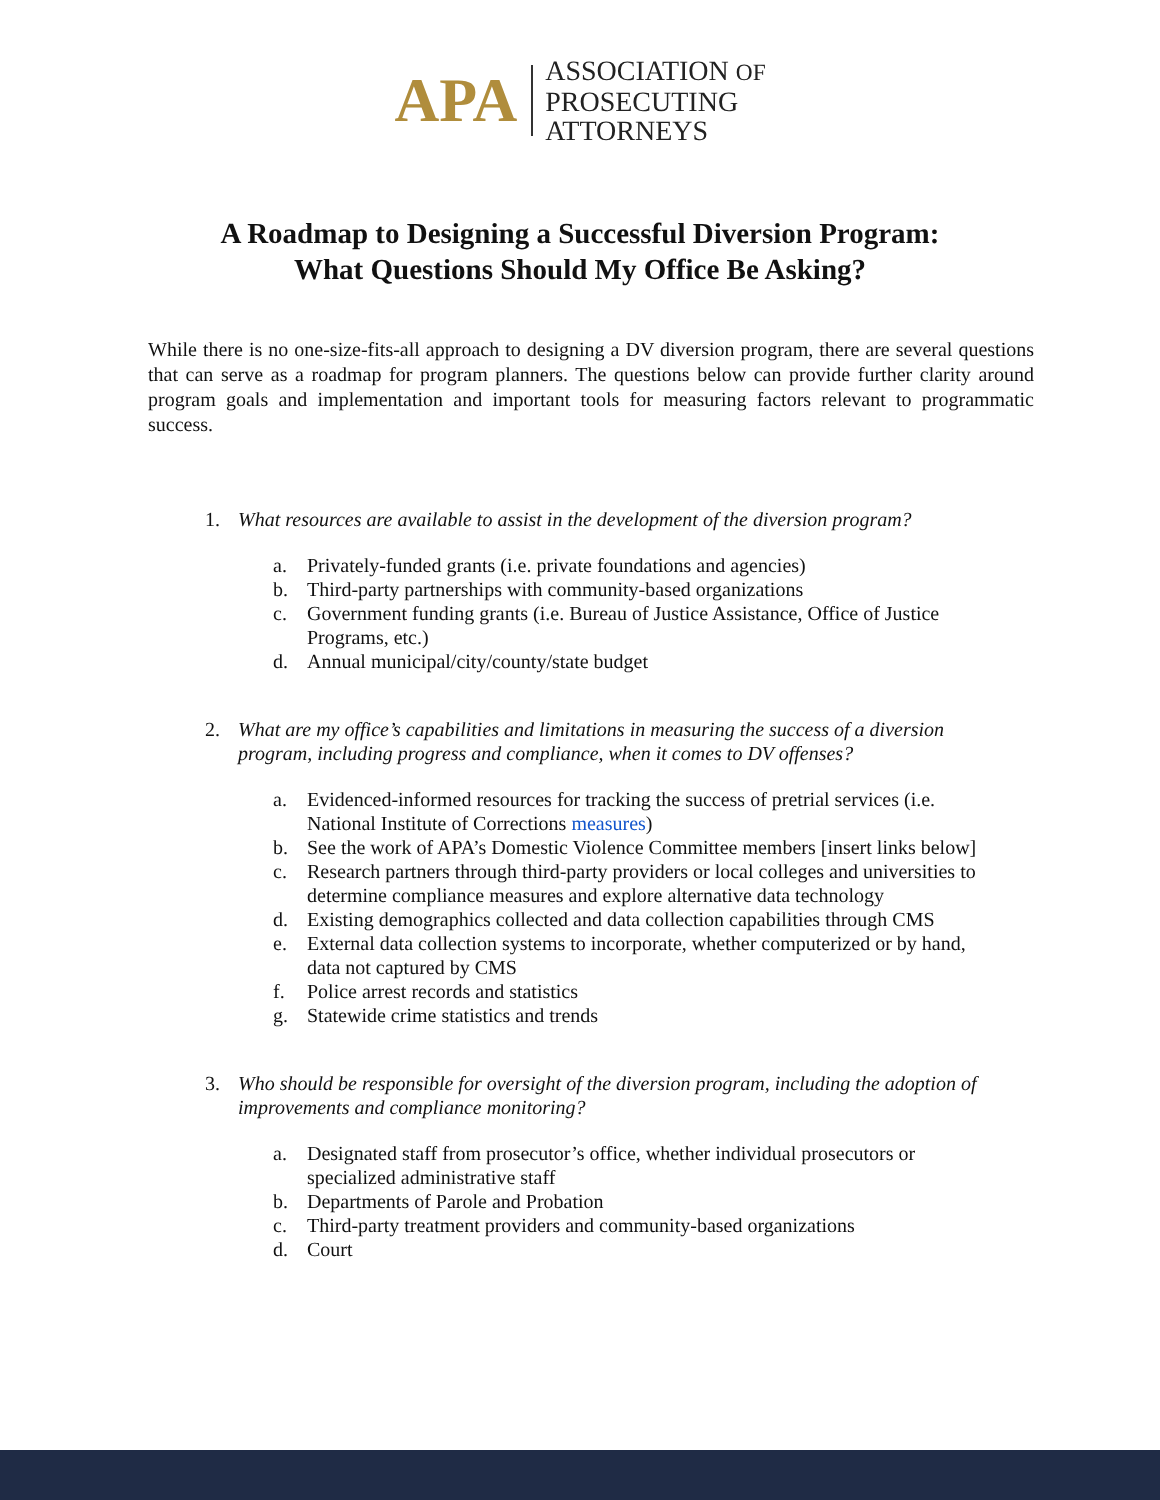APA
ASSOCIATION OF
PROSECUTING
ATTORNEYS
A Roadmap to Designing a Successful Diversion Program:
What Questions Should My Office Be Asking?
While there is no one-size-fits-all approach to designing a DV diversion program, there are several questions that can serve as a roadmap for program planners. The questions below can provide further clarity around program goals and implementation and important tools for measuring factors relevant to programmatic success.
1. What resources are available to assist in the development of the diversion program?
a. Privately-funded grants (i.e. private foundations and agencies)
b. Third-party partnerships with community-based organizations
c. Government funding grants (i.e. Bureau of Justice Assistance, Office of Justice Programs, etc.)
d. Annual municipal/city/county/state budget
2. What are my office’s capabilities and limitations in measuring the success of a diversion program, including progress and compliance, when it comes to DV offenses?
a. Evidenced-informed resources for tracking the success of pretrial services (i.e. National Institute of Corrections measures)
b. See the work of APA’s Domestic Violence Committee members [insert links below]
c. Research partners through third-party providers or local colleges and universities to determine compliance measures and explore alternative data technology
d. Existing demographics collected and data collection capabilities through CMS
e. External data collection systems to incorporate, whether computerized or by hand, data not captured by CMS
f. Police arrest records and statistics
g. Statewide crime statistics and trends
3. Who should be responsible for oversight of the diversion program, including the adoption of improvements and compliance monitoring?
a. Designated staff from prosecutor’s office, whether individual prosecutors or specialized administrative staff
b. Departments of Parole and Probation
c. Third-party treatment providers and community-based organizations
d. Court